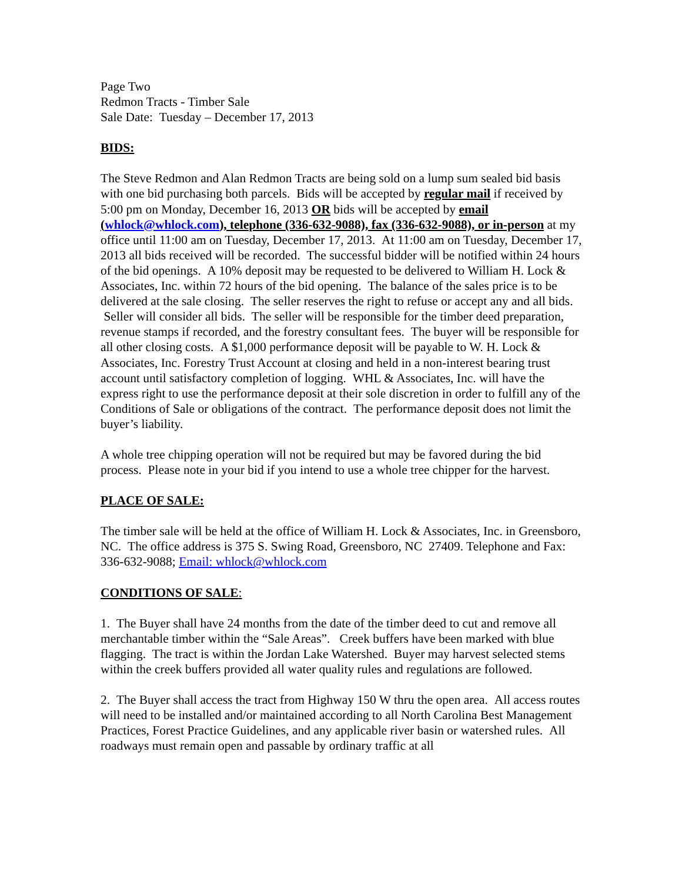Page Two
Redmon Tracts - Timber Sale
Sale Date: Tuesday – December 17, 2013
BIDS:
The Steve Redmon and Alan Redmon Tracts are being sold on a lump sum sealed bid basis with one bid purchasing both parcels. Bids will be accepted by regular mail if received by 5:00 pm on Monday, December 16, 2013 OR bids will be accepted by email (whlock@whlock.com), telephone (336-632-9088), fax (336-632-9088), or in-person at my office until 11:00 am on Tuesday, December 17, 2013. At 11:00 am on Tuesday, December 17, 2013 all bids received will be recorded. The successful bidder will be notified within 24 hours of the bid openings. A 10% deposit may be requested to be delivered to William H. Lock & Associates, Inc. within 72 hours of the bid opening. The balance of the sales price is to be delivered at the sale closing. The seller reserves the right to refuse or accept any and all bids. Seller will consider all bids. The seller will be responsible for the timber deed preparation, revenue stamps if recorded, and the forestry consultant fees. The buyer will be responsible for all other closing costs. A $1,000 performance deposit will be payable to W. H. Lock & Associates, Inc. Forestry Trust Account at closing and held in a non-interest bearing trust account until satisfactory completion of logging. WHL & Associates, Inc. will have the express right to use the performance deposit at their sole discretion in order to fulfill any of the Conditions of Sale or obligations of the contract. The performance deposit does not limit the buyer’s liability.
A whole tree chipping operation will not be required but may be favored during the bid process. Please note in your bid if you intend to use a whole tree chipper for the harvest.
PLACE OF SALE:
The timber sale will be held at the office of William H. Lock & Associates, Inc. in Greensboro, NC. The office address is 375 S. Swing Road, Greensboro, NC 27409. Telephone and Fax: 336-632-9088; Email: whlock@whlock.com
CONDITIONS OF SALE:
1. The Buyer shall have 24 months from the date of the timber deed to cut and remove all merchantable timber within the “Sale Areas”. Creek buffers have been marked with blue flagging. The tract is within the Jordan Lake Watershed. Buyer may harvest selected stems within the creek buffers provided all water quality rules and regulations are followed.
2. The Buyer shall access the tract from Highway 150 W thru the open area. All access routes will need to be installed and/or maintained according to all North Carolina Best Management Practices, Forest Practice Guidelines, and any applicable river basin or watershed rules. All roadways must remain open and passable by ordinary traffic at all